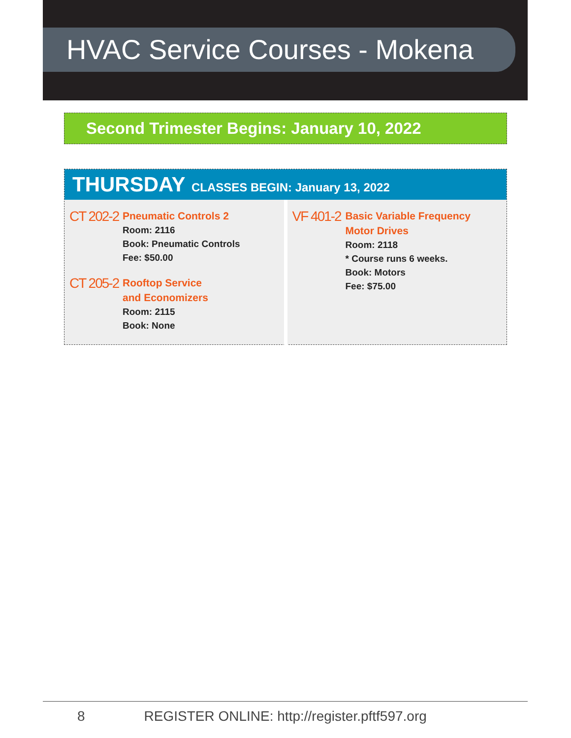HVAC Service Courses - Mokena
Second Trimester Begins: January 10, 2022
THURSDAY CLASSES BEGIN: January 13, 2022
CT 202-2
Pneumatic Controls 2
Room: 2116
Book: Pneumatic Controls
Fee: $50.00
CT 205-2
Rooftop Service
and Economizers
Room: 2115
Book: None
VF 401-2
Basic Variable Frequency
Motor Drives
Room: 2118
* Course runs 6 weeks.
Book: Motors
Fee: $75.00
8 REGISTER ONLINE: http://register.pftf597.org